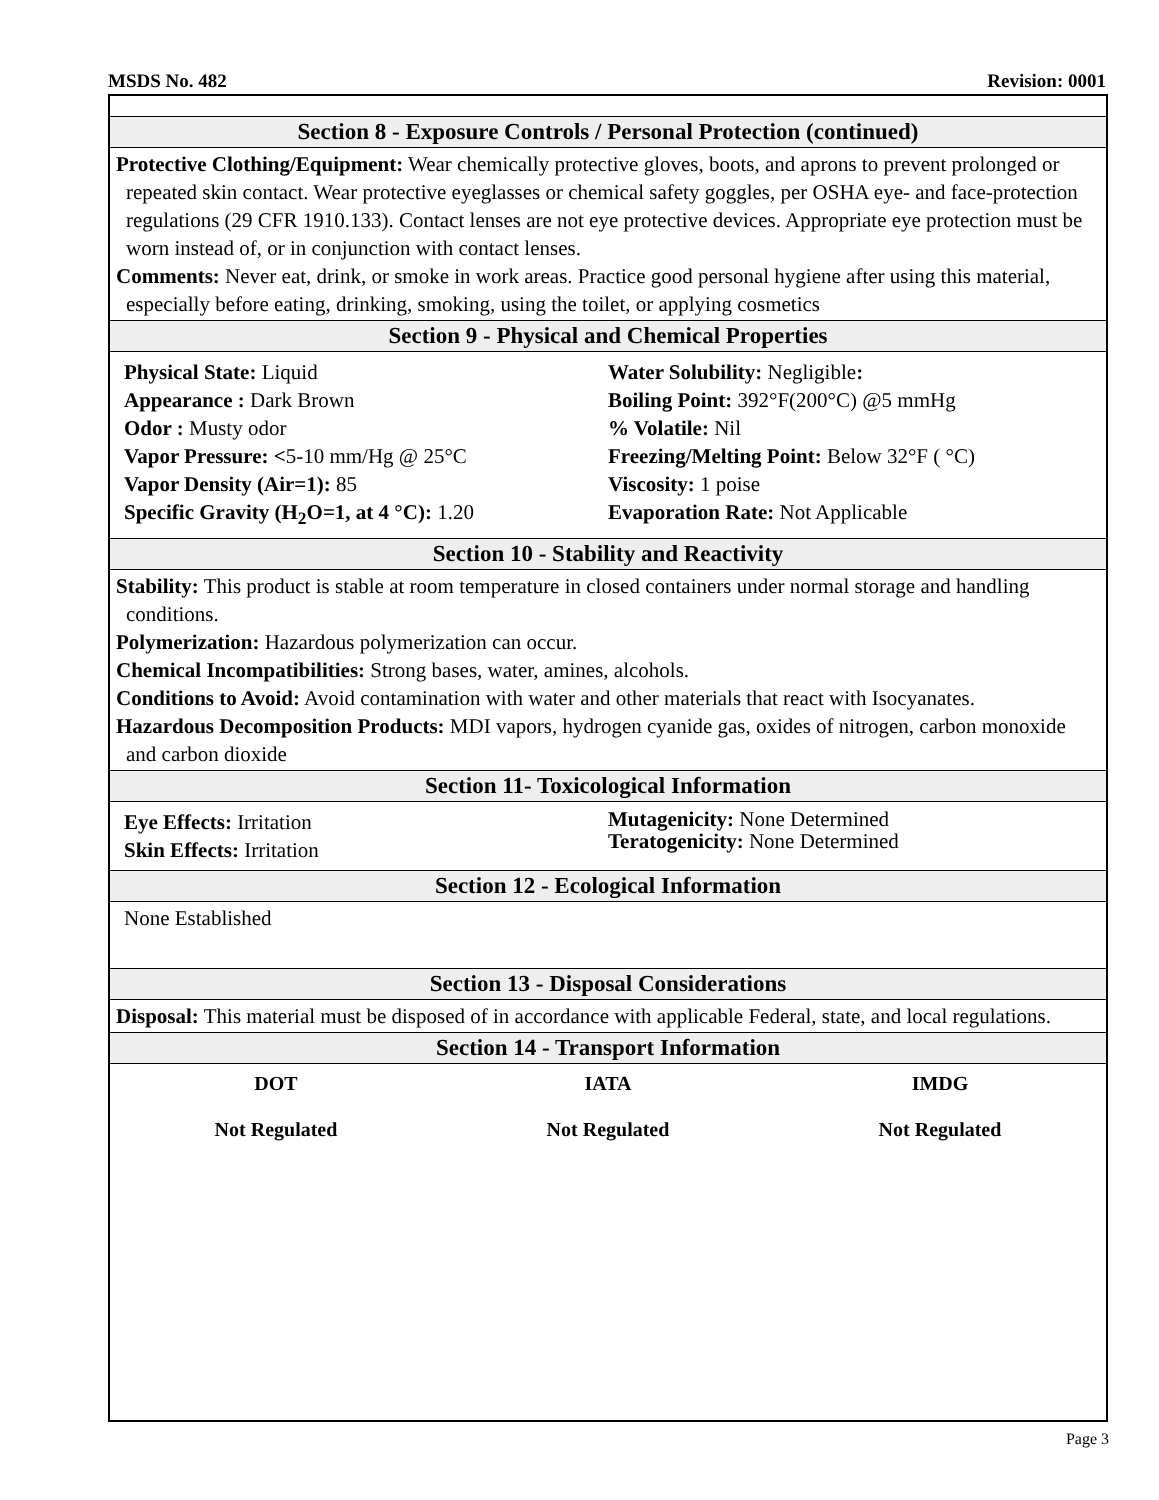MSDS No. 482 Revision: 0001
Section 8 - Exposure Controls / Personal Protection (continued)
Protective Clothing/Equipment: Wear chemically protective gloves, boots, and aprons to prevent prolonged or repeated skin contact. Wear protective eyeglasses or chemical safety goggles, per OSHA eye- and face-protection regulations (29 CFR 1910.133). Contact lenses are not eye protective devices. Appropriate eye protection must be worn instead of, or in conjunction with contact lenses.
Comments: Never eat, drink, or smoke in work areas. Practice good personal hygiene after using this material, especially before eating, drinking, smoking, using the toilet, or applying cosmetics
Section 9 - Physical and Chemical Properties
Physical State: Liquid
Appearance : Dark Brown
Odor : Musty odor
Vapor Pressure: <5-10 mm/Hg @ 25°C
Vapor Density (Air=1): 85
Specific Gravity (H<sub>2</sub>O=1, at 4 °C): 1.20
Water Solubility: Negligible:
Boiling Point: 392°F(200°C) @5 mmHg
% Volatile: Nil
Freezing/Melting Point: Below 32°F ( °C)
Viscosity: 1 poise
Evaporation Rate: Not Applicable
Section 10 - Stability and Reactivity
Stability: This product is stable at room temperature in closed containers under normal storage and handling conditions.
Polymerization: Hazardous polymerization can occur.
Chemical Incompatibilities: Strong bases, water, amines, alcohols.
Conditions to Avoid: Avoid contamination with water and other materials that react with Isocyanates.
Hazardous Decomposition Products: MDI vapors, hydrogen cyanide gas, oxides of nitrogen, carbon monoxide and carbon dioxide
Section 11- Toxicological Information
Eye Effects: Irritation
Skin Effects: Irritation
Mutagenicity: None Determined
Teratogenicity: None Determined
Section 12 - Ecological Information
None Established
Section 13 - Disposal Considerations
Disposal: This material must be disposed of in accordance with applicable Federal, state, and local regulations.
Section 14 - Transport Information
DOT
Not Regulated
IATA
Not Regulated
IMDG
Not Regulated
Page 3